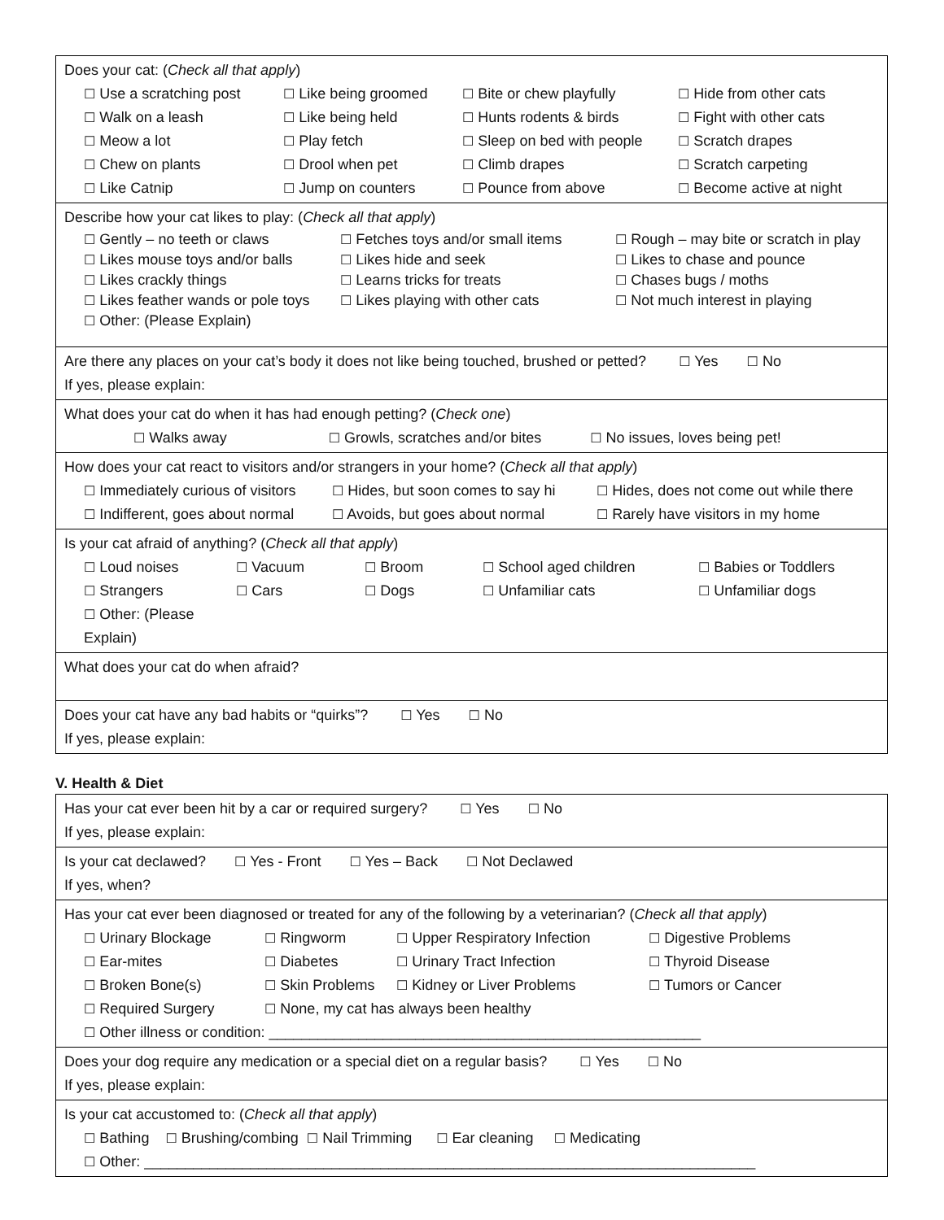| Does your cat: ( Check all that apply ) ☐ Use a scratching post ☐ Like being groomed ☐ Bite or chew playfully ☐ Hide from other cats ☐ Walk on a leash ☐ Like being held ☐ Hunts rodents & birds ☐ Fight with other cats ☐ Meow a lot ☐ Play fetch ☐ Sleep on bed with people ☐ Scratch drapes ☐ Chew on plants ☐ Drool when pet ☐ Climb drapes ☐ Scratch carpeting ☐ Like Catnip ☐ Jump on counters ☐ Pounce from above ☐ Become active at night |
| Describe how your cat likes to play: ( Check all that apply ) ☐ Gently – no teeth or claws ☐ Fetches toys and/or small items ☐ Rough – may bite or scratch in play ☐ Likes mouse toys and/or balls ☐ Likes hide and seek ☐ Likes to chase and pounce ☐ Likes crackly things ☐ Learns tricks for treats ☐ Chases bugs / moths ☐ Likes feather wands or pole toys ☐ Likes playing with other cats ☐ Not much interest in playing ☐ Other: (Please Explain) |
| Are there any places on your cat’s body it does not like being touched, brushed or petted? ☐ Yes ☐ No If yes, please explain: |
| What does your cat do when it has had enough petting? ( Check one ) ☐ Walks away ☐ Growls, scratches and/or bites ☐ No issues, loves being pet! |
| How does your cat react to visitors and/or strangers in your home? ( Check all that apply ) ☐ Immediately curious of visitors ☐ Hides, but soon comes to say hi ☐ Hides, does not come out while there ☐ Indifferent, goes about normal ☐ Avoids, but goes about normal ☐ Rarely have visitors in my home |
| Is your cat afraid of anything? ( Check all that apply ) ☐ Loud noises ☐ Vacuum ☐ Broom ☐ School aged children ☐ Babies or Toddlers ☐ Strangers ☐ Cars ☐ Dogs ☐ Unfamiliar cats ☐ Unfamiliar dogs ☐ Other: (Please Explain) |
| What does your cat do when afraid? |
| Does your cat have any bad habits or “quirks”? ☐ Yes ☐ No If yes, please explain: |
V. Health & Diet
| Has your cat ever been hit by a car or required surgery? ☐ Yes ☐ No If yes, please explain: |
| Is your cat declawed? ☐ Yes - Front ☐ Yes – Back ☐ Not Declawed If yes, when? |
| Has your cat ever been diagnosed or treated for any of the following by a veterinarian? ( Check all that apply ) ☐ Urinary Blockage ☐ Ringworm ☐ Upper Respiratory Infection ☐ Digestive Problems ☐ Ear-mites ☐ Diabetes ☐ Urinary Tract Infection ☐ Thyroid Disease ☐ Broken Bone(s) ☐ Skin Problems ☐ Kidney or Liver Problems ☐ Tumors or Cancer ☐ Required Surgery ☐ None, my cat has always been healthy ☐ Other illness or condition: _____________________________________________________ |
| Does your dog require any medication or a special diet on a regular basis? ☐ Yes ☐ No If yes, please explain: |
| Is your cat accustomed to: ( Check all that apply ) ☐ Bathing ☐ Brushing/combing ☐ Nail Trimming ☐ Ear cleaning ☐ Medicating ☐ Other: ___________________________________________________________________________ |